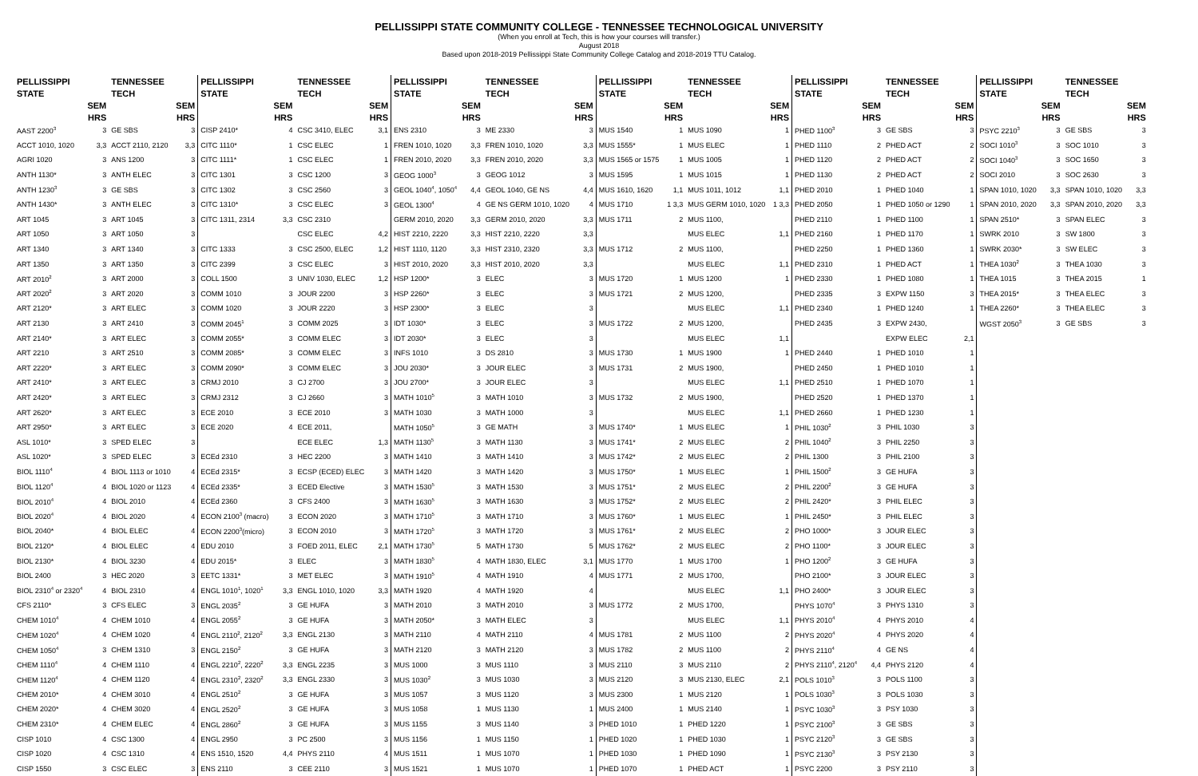PELLISSIPPI STATE COMMUNITY COLLEGE - TENNESSEE TECHNOLOGICAL UNIVERSITY
(When you enroll at Tech, this is how your courses will transfer.)
August 2018
Based upon 2018-2019 Pellissippi State Community College Catalog and 2018-2019 TTU Catalog.
| PELLISSIPPI | | TENNESSEE | | PELLISSIPPI | | TENNESSEE | | PELLISSIPPI | | TENNESSEE | | PELLISSIPPI | | TENNESSEE | | PELLISSIPPI | | TENNESSEE | | PELLISSIPPI | | TENNESSEE | |
| --- | --- | --- | --- | --- | --- | --- | --- | --- | --- | --- | --- | --- | --- | --- | --- | --- | --- | --- | --- | --- | --- | --- | --- |
| STATE | | TECH | | STATE | | TECH | | STATE | | TECH | | STATE | | TECH | | STATE | | TECH | | STATE | | TECH | |
| | SEM | | SEM | | SEM | | SEM | | SEM | | SEM | | SEM | | SEM | | SEM | | SEM | | SEM | | SEM |
| | HRS | | HRS | | HRS | | HRS | | HRS | | HRS | | HRS | | HRS | | HRS | | HRS | | HRS | | HRS |
| AAST 2200<sup>3</sup> | 3 | GE SBS | 3 | CISP 2410* | 4 | CSC 3410, ELEC | 3,1 | ENS 2310 | 3 | ME 2330 | 3 | MUS 1540 | 1 | MUS 1090 | 1 | PHED 1100<sup>3</sup> | 3 | GE SBS | 3 | PSYC 2210<sup>3</sup> | 3 | GE SBS | 3 |
| ACCT 1010, 1020 | 3,3 | ACCT 2110, 2120 | 3,3 | CITC 1110* | 1 | CSC ELEC | 1 | FREN 1010, 1020 | 3,3 | FREN 1010, 1020 | 3,3 | MUS 1555* | 1 | MUS ELEC | 1 | PHED 1110 | 2 | PHED ACT | 2 | SOCI 1010<sup>3</sup> | 3 | SOC 1010 | 3 |
| AGRI 1020 | 3 | ANS 1200 | 3 | CITC 1111* | 1 | CSC ELEC | 1 | FREN 2010, 2020 | 3,3 | FREN 2010, 2020 | 3,3 | MUS 1565 or 1575 | 1 | MUS 1005 | 1 | PHED 1120 | 2 | PHED ACT | 2 | SOCI 1040<sup>3</sup> | 3 | SOC 1650 | 3 |
| ANTH 1130* | 3 | ANTH ELEC | 3 | CITC 1301 | 3 | CSC 1200 | 3 | GEOG 1000<sup>3</sup> | 3 | GEOG 1012 | 3 | MUS 1595 | 1 | MUS 1015 | 1 | PHED 1130 | 2 | PHED ACT | 2 | SOCI 2010 | 3 | SOC 2630 | 3 |
| ANTH 1230<sup>3</sup> | 3 | GE SBS | 3 | CITC 1302 | 3 | CSC 2560 | 3 | GEOL 1040<sup>4</sup>, 1050<sup>4</sup> | 4,4 | GEOL 1040, GE NS | 4,4 | MUS 1610, 1620 | 1,1 | MUS 1011, 1012 | 1,1 | PHED 2010 | 1 | PHED 1040 | 1 | SPAN 1010, 1020 | 3,3 | SPAN 1010, 1020 | 3,3 |
| ANTH 1430* | 3 | ANTH ELEC | 3 | CITC 1310* | 3 | CSC ELEC | 3 | GEOL 1300<sup>4</sup> | 4 | GE NS GERM 1010, 1020 | 4 | MUS 1710 | 1 3,3 | MUS GERM 1010, 1020 | 1 3,3 | PHED 2050 | 1 | PHED 1050 or 1290 | 1 | SPAN 2010, 2020 | 3,3 | SPAN 2010, 2020 | 3,3 |
| ART 1045 | 3 | ART 1045 | 3 | CITC 1311, 2314 | 3,3 | CSC 2310 | | GERM 2010, 2020 | 3,3 | GERM 2010, 2020 | 3,3 | MUS 1711 | 2 | MUS 1100, | | PHED 2110 | 1 | PHED 1100 | 1 | SPAN 2510* | 3 | SPAN ELEC | 3 |
| ART 1050 | 3 | ART 1050 | 3 | | | CSC ELEC | 4,2 | HIST 2210, 2220 | 3,3 | HIST 2210, 2220 | 3,3 | | | MUS ELEC | 1,1 | PHED 2160 | 1 | PHED 1170 | 1 | SWRK 2010 | 3 | SW 1800 | 3 |
| ART 1340 | 3 | ART 1340 | 3 | CITC 1333 | 3 | CSC 2500, ELEC | 1,2 | HIST 1110, 1120 | 3,3 | HIST 2310, 2320 | 3,3 | MUS 1712 | 2 | MUS 1100, | | PHED 2250 | 1 | PHED 1360 | 1 | SWRK 2030* | 3 | SW ELEC | 3 |
| ART 1350 | 3 | ART 1350 | 3 | CITC 2399 | 3 | CSC ELEC | 3 | HIST 2010, 2020 | 3,3 | HIST 2010, 2020 | 3,3 | | | MUS ELEC | 1,1 | PHED 2310 | 1 | PHED ACT | 1 | THEA 1030<sup>2</sup> | 3 | THEA 1030 | 3 |
| ART 2010<sup>2</sup> | 3 | ART 2000 | 3 | COLL 1500 | 3 | UNIV 1030, ELEC | 1,2 | HSP 1200* | 3 | ELEC | 3 | MUS 1720 | 1 | MUS 1200 | 1 | PHED 2330 | 1 | PHED 1080 | 1 | THEA 1015 | 3 | THEA 2015 | 1 |
| ART 2020<sup>2</sup> | 3 | ART 2020 | 3 | COMM 1010 | 3 | JOUR 2200 | 3 | HSP 2260* | 3 | ELEC | 3 | MUS 1721 | 2 | MUS 1200, | | PHED 2335 | 3 | EXPW 1150 | 3 | THEA 2015* | 3 | THEA ELEC | 3 |
| ART 2120* | 3 | ART ELEC | 3 | COMM 1020 | 3 | JOUR 2220 | 3 | HSP 2300* | 3 | ELEC | 3 | | | MUS ELEC | 1,1 | PHED 2340 | 1 | PHED 1240 | 1 | THEA 2260* | 3 | THEA ELEC | 3 |
| ART 2130 | 3 | ART 2410 | 3 | COMM 2045<sup>1</sup> | 3 | COMM 2025 | 3 | IDT 1030* | 3 | ELEC | 3 | MUS 1722 | 2 | MUS 1200, | | PHED 2435 | 3 | EXPW 2430, | | WGST 2050<sup>3</sup> | 3 | GE SBS | 3 |
| ART 2140* | 3 | ART ELEC | 3 | COMM 2055* | 3 | COMM ELEC | 3 | IDT 2030* | 3 | ELEC | 3 | | | MUS ELEC | 1,1 | | | EXPW ELEC | 2,1 | | | | |
| ART 2210 | 3 | ART 2510 | 3 | COMM 2085* | 3 | COMM ELEC | 3 | INFS 1010 | 3 | DS 2810 | 3 | MUS 1730 | 1 | MUS 1900 | 1 | PHED 2440 | 1 | PHED 1010 | 1 | | | | |
| ART 2220* | 3 | ART ELEC | 3 | COMM 2090* | 3 | COMM ELEC | 3 | JOU 2030* | 3 | JOUR ELEC | 3 | MUS 1731 | 2 | MUS 1900, | | PHED 2450 | 1 | PHED 1010 | 1 | | | | |
| ART 2410* | 3 | ART ELEC | 3 | CRMJ 2010 | 3 | CJ 2700 | 3 | JOU 2700* | 3 | JOUR ELEC | 3 | | | MUS ELEC | 1,1 | PHED 2510 | 1 | PHED 1070 | 1 | | | | |
| ART 2420* | 3 | ART ELEC | 3 | CRMJ 2312 | 3 | CJ 2660 | 3 | MATH 1010<sup>5</sup> | 3 | MATH 1010 | 3 | MUS 1732 | 2 | MUS 1900, | | PHED 2520 | 1 | PHED 1370 | 1 | | | | |
| ART 2620* | 3 | ART ELEC | 3 | ECE 2010 | 3 | ECE 2010 | 3 | MATH 1030 | 3 | MATH 1000 | 3 | | | MUS ELEC | 1,1 | PHED 2660 | 1 | PHED 1230 | 1 | | | | |
| ART 2950* | 3 | ART ELEC | 3 | ECE 2020 | 4 | ECE 2011, | | MATH 1050<sup>5</sup> | 3 | GE MATH | 3 | MUS 1740* | 1 | MUS ELEC | 1 | PHIL 1030<sup>2</sup> | 3 | PHIL 1030 | 3 | | | | |
| ASL 1010* | 3 | SPED ELEC | 3 | | | ECE ELEC | 1,3 | MATH 1130<sup>5</sup> | 3 | MATH 1130 | 3 | MUS 1741* | 2 | MUS ELEC | 2 | PHIL 1040<sup>2</sup> | 3 | PHIL 2250 | 3 | | | | |
| ASL 1020* | 3 | SPED ELEC | 3 | ECEd 2310 | 3 | HEC 2200 | 3 | MATH 1410 | 3 | MATH 1410 | 3 | MUS 1742* | 2 | MUS ELEC | 2 | PHIL 1300 | 3 | PHIL 2100 | 3 | | | | |
| BIOL 1110<sup>4</sup> | 4 | BIOL 1113 or 1010 | 4 | ECEd 2315* | 3 | ECSP (ECED) ELEC | 3 | MATH 1420 | 3 | MATH 1420 | 3 | MUS 1750* | 1 | MUS ELEC | 1 | PHIL 1500<sup>2</sup> | 3 | GE HUFA | 3 | | | | |
| BIOL 1120<sup>4</sup> | 4 | BIOL 1020 or 1123 | 4 | ECEd 2335* | 3 | ECED Elective | 3 | MATH 1530<sup>5</sup> | 3 | MATH 1530 | 3 | MUS 1751* | 2 | MUS ELEC | 2 | PHIL 2200<sup>2</sup> | 3 | GE HUFA | 3 | | | | |
| BIOL 2010<sup>4</sup> | 4 | BIOL 2010 | 4 | ECEd 2360 | 3 | CFS 2400 | 3 | MATH 1630<sup>5</sup> | 3 | MATH 1630 | 3 | MUS 1752* | 2 | MUS ELEC | 2 | PHIL 2420* | 3 | PHIL ELEC | 3 | | | | |
| BIOL 2020<sup>4</sup> | 4 | BIOL 2020 | 4 | ECON 2100<sup>3</sup> (macro) | 3 | ECON 2020 | 3 | MATH 1710<sup>5</sup> | 3 | MATH 1710 | 3 | MUS 1760* | 1 | MUS ELEC | 1 | PHIL 2450* | 3 | PHIL ELEC | 3 | | | | |
| BIOL 2040* | 4 | BIOL ELEC | 4 | ECON 2200<sup>3</sup>(micro) | 3 | ECON 2010 | 3 | MATH 1720<sup>5</sup> | 3 | MATH 1720 | 3 | MUS 1761* | 2 | MUS ELEC | 2 | PHO 1000* | 3 | JOUR ELEC | 3 | | | | |
| BIOL 2120* | 4 | BIOL ELEC | 4 | EDU 2010 | 3 | FOED 2011, ELEC | 2,1 | MATH 1730<sup>5</sup> | 5 | MATH 1730 | 5 | MUS 1762* | 2 | MUS ELEC | 2 | PHO 1100* | 3 | JOUR ELEC | 3 | | | | |
| BIOL 2130* | 4 | BIOL 3230 | 4 | EDU 2015* | 3 | ELEC | 3 | MATH 1830<sup>5</sup> | 4 | MATH 1830, ELEC | 3,1 | MUS 1770 | 1 | MUS 1700 | 1 | PHO 1200<sup>2</sup> | 3 | GE HUFA | 3 | | | | |
| BIOL 2400 | 3 | HEC 2020 | 3 | EETC 1331* | 3 | MET ELEC | 3 | MATH 1910<sup>5</sup> | 4 | MATH 1910 | 4 | MUS 1771 | 2 | MUS 1700, | | PHO 2100* | 3 | JOUR ELEC | 3 | | | | |
| BIOL 2310<sup>4</sup> or 2320<sup>4</sup> | 4 | BIOL 2310 | 4 | ENGL 1010<sup>1</sup>, 1020<sup>1</sup> | 3,3 | ENGL 1010, 1020 | 3,3 | MATH 1920 | 4 | MATH 1920 | 4 | | | MUS ELEC | 1,1 | PHO 2400* | 3 | JOUR ELEC | 3 | | | | |
| CFS 2110* | 3 | CFS ELEC | 3 | ENGL 2035<sup>2</sup> | 3 | GE HUFA | 3 | MATH 2010 | 3 | MATH 2010 | 3 | MUS 1772 | 2 | MUS 1700, | | PHYS 1070<sup>4</sup> | 3 | PHYS 1310 | 3 | | | | |
| CHEM 1010<sup>4</sup> | 4 | CHEM 1010 | 4 | ENGL 2055<sup>2</sup> | 3 | GE HUFA | 3 | MATH 2050* | 3 | MATH ELEC | 3 | | | MUS ELEC | 1,1 | PHYS 2010<sup>4</sup> | 4 | PHYS 2010 | 4 | | | | |
| CHEM 1020<sup>4</sup> | 4 | CHEM 1020 | 4 | ENGL 2110<sup>2</sup>, 2120<sup>2</sup> | 3,3 | ENGL 2130 | 3 | MATH 2110 | 4 | MATH 2110 | 4 | MUS 1781 | 2 | MUS 1100 | 2 | PHYS 2020<sup>4</sup> | 4 | PHYS 2020 | 4 | | | | |
| CHEM 1050<sup>4</sup> | 3 | CHEM 1310 | 3 | ENGL 2150<sup>2</sup> | 3 | GE HUFA | 3 | MATH 2120 | 3 | MATH 2120 | 3 | MUS 1782 | 2 | MUS 1100 | 2 | PHYS 2110<sup>4</sup> | 4 | GE NS | 4 | | | | |
| CHEM 1110<sup>4</sup> | 4 | CHEM 1110 | 4 | ENGL 2210<sup>2</sup>, 2220<sup>2</sup> | 3,3 | ENGL 2235 | 3 | MUS 1000 | 3 | MUS 1110 | 3 | MUS 2110 | 3 | MUS 2110 | 2 | PHYS 2110<sup>4</sup>, 2120<sup>4</sup> | 4,4 | PHYS 2120 | 4 | | | | |
| CHEM 1120<sup>4</sup> | 4 | CHEM 1120 | 4 | ENGL 2310<sup>2</sup>, 2320<sup>2</sup> | 3,3 | ENGL 2330 | 3 | MUS 1030<sup>2</sup> | 3 | MUS 1030 | 3 | MUS 2120 | 3 | MUS 2130, ELEC | 2,1 | POLS 1010<sup>3</sup> | 3 | POLS 1100 | 3 | | | | |
| CHEM 2010* | 4 | CHEM 3010 | 4 | ENGL 2510<sup>2</sup> | 3 | GE HUFA | 3 | MUS 1057 | 3 | MUS 1120 | 3 | MUS 2300 | 1 | MUS 2120 | 1 | POLS 1030<sup>3</sup> | 3 | POLS 1030 | 3 | | | | |
| CHEM 2020* | 4 | CHEM 3020 | 4 | ENGL 2520<sup>2</sup> | 3 | GE HUFA | 3 | MUS 1058 | 1 | MUS 1130 | 1 | MUS 2400 | 1 | MUS 2140 | 1 | PSYC 1030<sup>3</sup> | 3 | PSY 1030 | 3 | | | | |
| CHEM 2310* | 4 | CHEM ELEC | 4 | ENGL 2860<sup>2</sup> | 3 | GE HUFA | 3 | MUS 1155 | 3 | MUS 1140 | 3 | PHED 1010 | 1 | PHED 1220 | 1 | PSYC 2100<sup>3</sup> | 3 | GE SBS | 3 | | | | |
| CISP 1010 | 4 | CSC 1300 | 4 | ENGL 2950 | 3 | PC 2500 | 3 | MUS 1156 | 1 | MUS 1150 | 1 | PHED 1020 | 1 | PHED 1030 | 1 | PSYC 2120<sup>3</sup> | 3 | GE SBS | 3 | | | | |
| CISP 1020 | 4 | CSC 1310 | 4 | ENS 1510, 1520 | 4,4 | PHYS 2110 | 4 | MUS 1511 | 1 | MUS 1070 | 1 | PHED 1030 | 1 | PHED 1090 | 1 | PSYC 2130<sup>3</sup> | 3 | PSY 2130 | 3 | | | | |
| CISP 1550 | 3 | CSC ELEC | 3 | ENS 2110 | 3 | CEE 2110 | 3 | MUS 1521 | 1 | MUS 1070 | 1 | PHED 1070 | 1 | PHED ACT | 1 | PSYC 2200 | 3 | PSY 2110 | 3 | | | | |